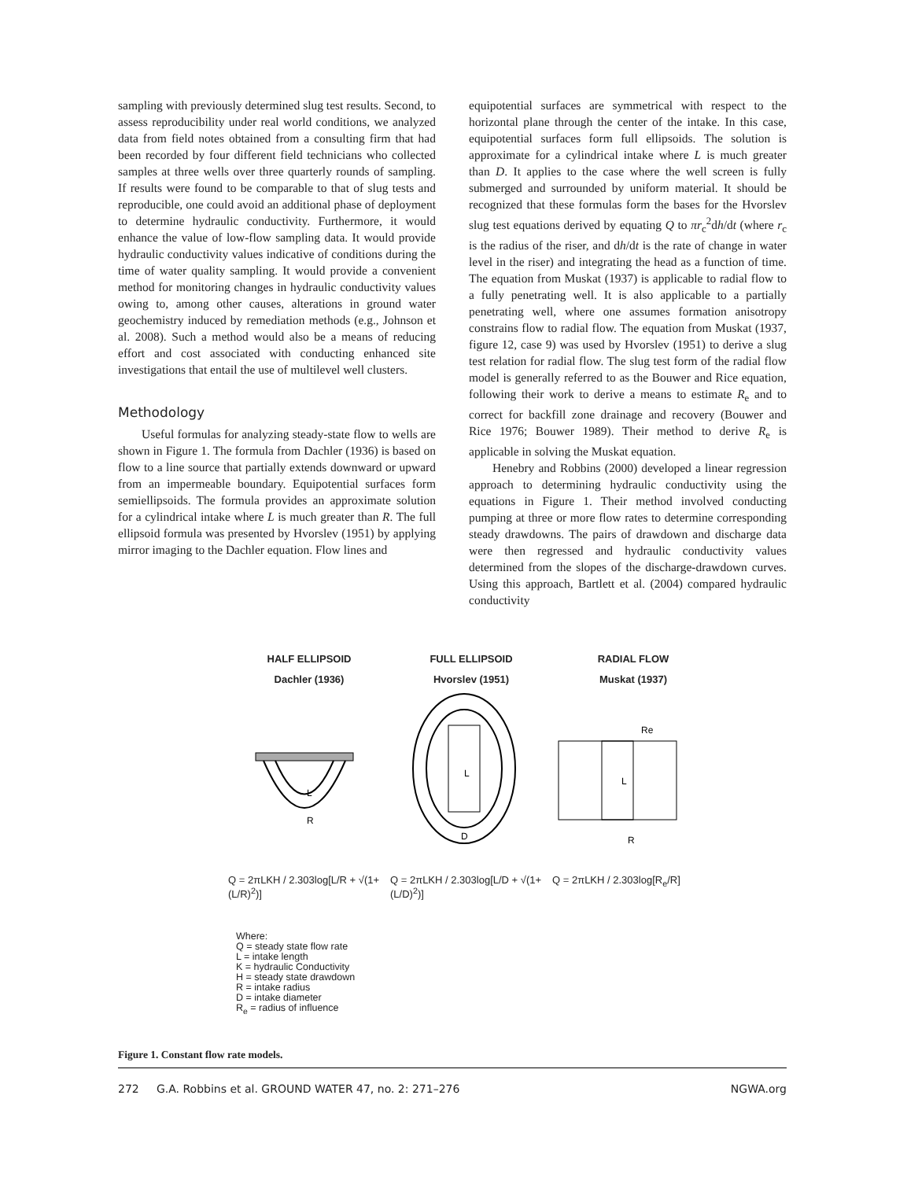sampling with previously determined slug test results. Second, to assess reproducibility under real world conditions, we analyzed data from field notes obtained from a consulting firm that had been recorded by four different field technicians who collected samples at three wells over three quarterly rounds of sampling. If results were found to be comparable to that of slug tests and reproducible, one could avoid an additional phase of deployment to determine hydraulic conductivity. Furthermore, it would enhance the value of low-flow sampling data. It would provide hydraulic conductivity values indicative of conditions during the time of water quality sampling. It would provide a convenient method for monitoring changes in hydraulic conductivity values owing to, among other causes, alterations in ground water geochemistry induced by remediation methods (e.g., Johnson et al. 2008). Such a method would also be a means of reducing effort and cost associated with conducting enhanced site investigations that entail the use of multilevel well clusters.
Methodology
Useful formulas for analyzing steady-state flow to wells are shown in Figure 1. The formula from Dachler (1936) is based on flow to a line source that partially extends downward or upward from an impermeable boundary. Equipotential surfaces form semiellipsoids. The formula provides an approximate solution for a cylindrical intake where L is much greater than R. The full ellipsoid formula was presented by Hvorslev (1951) by applying mirror imaging to the Dachler equation. Flow lines and
equipotential surfaces are symmetrical with respect to the horizontal plane through the center of the intake. In this case, equipotential surfaces form full ellipsoids. The solution is approximate for a cylindrical intake where L is much greater than D. It applies to the case where the well screen is fully submerged and surrounded by uniform material. It should be recognized that these formulas form the bases for the Hvorslev slug test equations derived by equating Q to πr<sub>c</sub><sup>2</sup>dh/dt (where r<sub>c</sub> is the radius of the riser, and dh/dt is the rate of change in water level in the riser) and integrating the head as a function of time. The equation from Muskat (1937) is applicable to radial flow to a fully penetrating well. It is also applicable to a partially penetrating well, where one assumes formation anisotropy constrains flow to radial flow. The equation from Muskat (1937, figure 12, case 9) was used by Hvorslev (1951) to derive a slug test relation for radial flow. The slug test form of the radial flow model is generally referred to as the Bouwer and Rice equation, following their work to derive a means to estimate R<sub>e</sub> and to correct for backfill zone drainage and recovery (Bouwer and Rice 1976; Bouwer 1989). Their method to derive R<sub>e</sub> is applicable in solving the Muskat equation.
Henebry and Robbins (2000) developed a linear regression approach to determining hydraulic conductivity using the equations in Figure 1. Their method involved conducting pumping at three or more flow rates to determine corresponding steady drawdowns. The pairs of drawdown and discharge data were then regressed and hydraulic conductivity values determined from the slopes of the discharge-drawdown curves. Using this approach, Bartlett et al. (2004) compared hydraulic conductivity
HALF ELLIPSOID
Dachler (1936)
FULL ELLIPSOID
Hvorslev (1951)
RADIAL FLOW
Muskat (1937)
L
R
L
D
Re
L
R
Q = 2πLKH / 2.303log[L/R + √(1+(L/R)<sup>2</sup>)]
Q = 2πLKH / 2.303log[L/D + √(1+(L/D)<sup>2</sup>)]
Q = 2πLKH / 2.303log[R<sub>e</sub>/R]
Where:
Q = steady state flow rate
L = intake length
K = hydraulic Conductivity
H = steady state drawdown
R = intake radius
D = intake diameter
R<sub>e</sub> = radius of influence
Figure 1. Constant flow rate models.
272 G.A. Robbins et al. GROUND WATER 47, no. 2: 271–276 NGWA.org